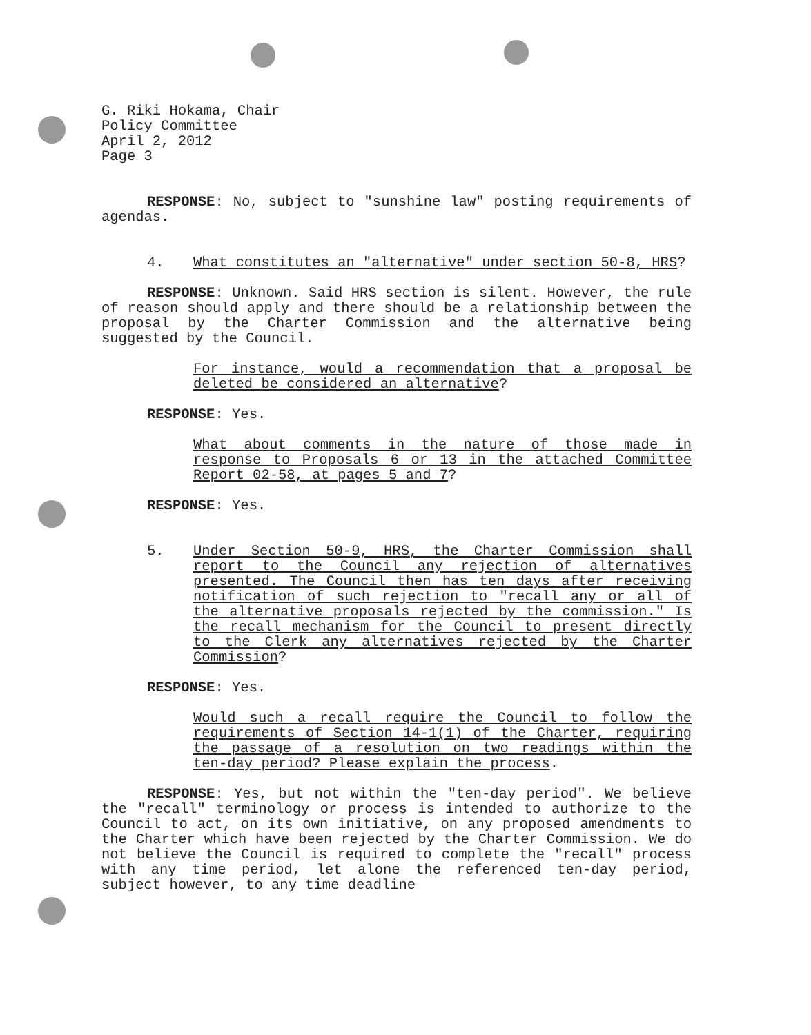G. Riki Hokama, Chair
Policy Committee
April 2, 2012
Page 3
RESPONSE: No, subject to "sunshine law" posting requirements of agendas.
4. What constitutes an "alternative" under section 50-8, HRS?
RESPONSE: Unknown. Said HRS section is silent. However, the rule of reason should apply and there should be a relationship between the proposal by the Charter Commission and the alternative being suggested by the Council.
For instance, would a recommendation that a proposal be deleted be considered an alternative?
RESPONSE: Yes.
What about comments in the nature of those made in response to Proposals 6 or 13 in the attached Committee Report 02-58, at pages 5 and 7?
RESPONSE: Yes.
5. Under Section 50-9, HRS, the Charter Commission shall report to the Council any rejection of alternatives presented. The Council then has ten days after receiving notification of such rejection to "recall any or all of the alternative proposals rejected by the commission." Is the recall mechanism for the Council to present directly to the Clerk any alternatives rejected by the Charter Commission?
RESPONSE: Yes.
Would such a recall require the Council to follow the requirements of Section 14-1(1) of the Charter, requiring the passage of a resolution on two readings within the ten-day period? Please explain the process.
RESPONSE: Yes, but not within the "ten-day period". We believe the "recall" terminology or process is intended to authorize to the Council to act, on its own initiative, on any proposed amendments to the Charter which have been rejected by the Charter Commission. We do not believe the Council is required to complete the "recall" process with any time period, let alone the referenced ten-day period, subject however, to any time deadline